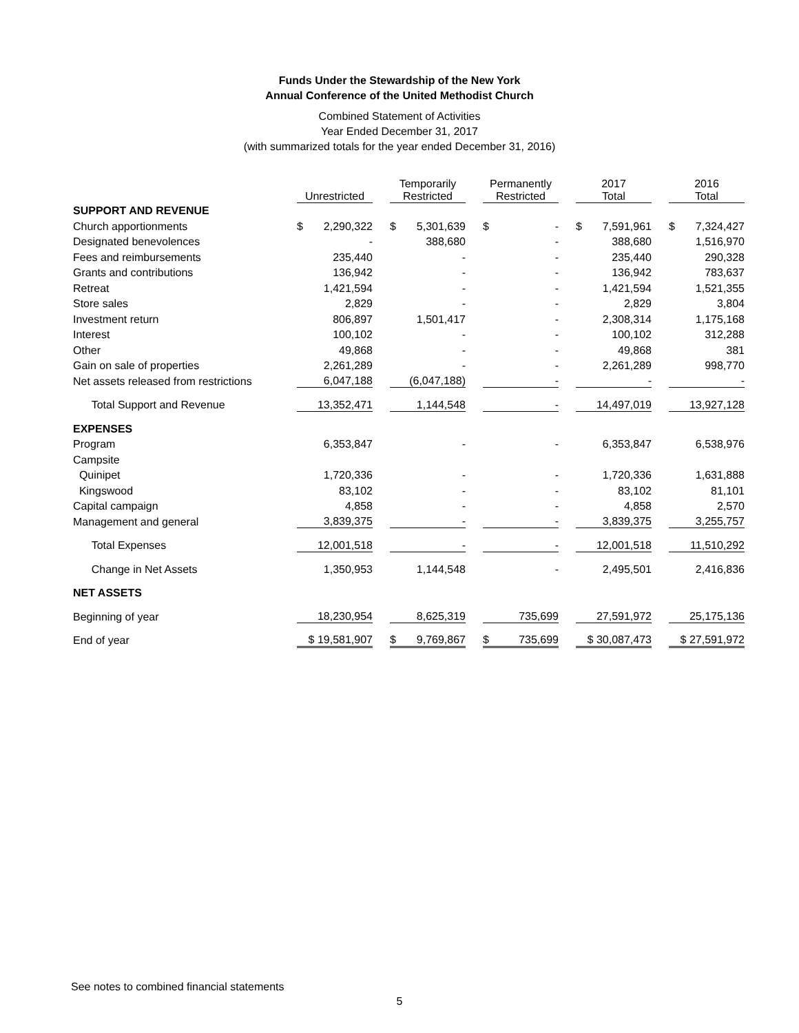Funds Under the Stewardship of the New York
Annual Conference of the United Methodist Church
Combined Statement of Activities
Year Ended December 31, 2017
(with summarized totals for the year ended December 31, 2016)
| | Unrestricted | Temporarily Restricted | Permanently Restricted | 2017 Total | 2016 Total |
| --- | --- | --- | --- | --- | --- |
| SUPPORT AND REVENUE | | | | | |
| Church apportionments | $ 2,290,322 | $ 5,301,639 | $ - | $ 7,591,961 | $ 7,324,427 |
| Designated benevolences | - | 388,680 | - | 388,680 | 1,516,970 |
| Fees and reimbursements | 235,440 | - | - | 235,440 | 290,328 |
| Grants and contributions | 136,942 | - | - | 136,942 | 783,637 |
| Retreat | 1,421,594 | - | - | 1,421,594 | 1,521,355 |
| Store sales | 2,829 | - | - | 2,829 | 3,804 |
| Investment return | 806,897 | 1,501,417 | - | 2,308,314 | 1,175,168 |
| Interest | 100,102 | - | - | 100,102 | 312,288 |
| Other | 49,868 | - | - | 49,868 | 381 |
| Gain on sale of properties | 2,261,289 | - | - | 2,261,289 | 998,770 |
| Net assets released from restrictions | 6,047,188 | (6,047,188) | - | - | - |
| Total Support and Revenue | 13,352,471 | 1,144,548 | - | 14,497,019 | 13,927,128 |
| EXPENSES | | | | | |
| Program | 6,353,847 | - | - | 6,353,847 | 6,538,976 |
| Campsite | | | | | |
| Quinipet | 1,720,336 | - | - | 1,720,336 | 1,631,888 |
| Kingswood | 83,102 | - | - | 83,102 | 81,101 |
| Capital campaign | 4,858 | - | - | 4,858 | 2,570 |
| Management and general | 3,839,375 | - | - | 3,839,375 | 3,255,757 |
| Total Expenses | 12,001,518 | - | - | 12,001,518 | 11,510,292 |
| Change in Net Assets | 1,350,953 | 1,144,548 | - | 2,495,501 | 2,416,836 |
| NET ASSETS | | | | | |
| Beginning of year | 18,230,954 | 8,625,319 | 735,699 | 27,591,972 | 25,175,136 |
| End of year | $ 19,581,907 | $ 9,769,867 | $ 735,699 | $ 30,087,473 | $ 27,591,972 |
See notes to combined financial statements
5